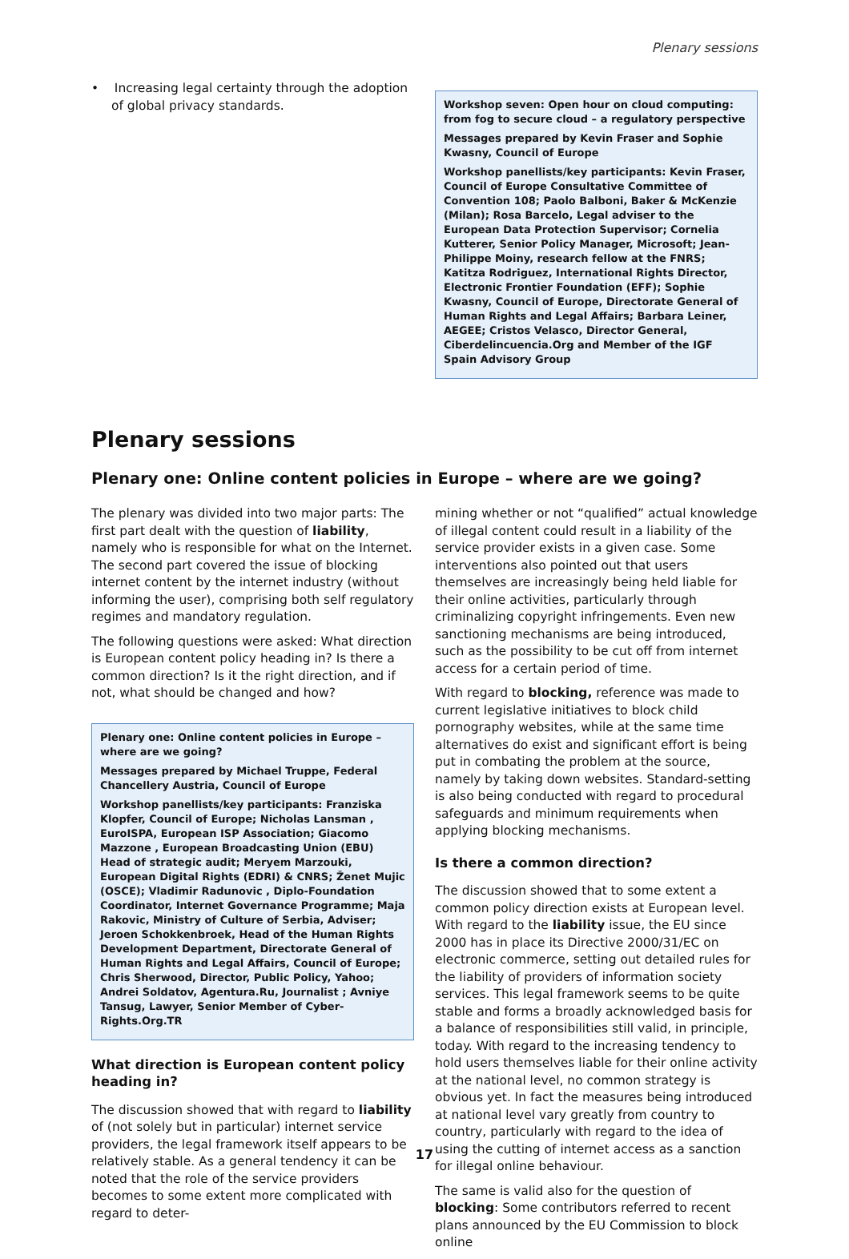Plenary sessions
• Increasing legal certainty through the adoption of global privacy standards.
Workshop seven: Open hour on cloud computing: from fog to secure cloud – a regulatory perspective
Messages prepared by Kevin Fraser and Sophie Kwasny, Council of Europe
Workshop panellists/key participants: Kevin Fraser, Council of Europe Consultative Committee of Convention 108; Paolo Balboni, Baker & McKenzie (Milan); Rosa Barcelo, Legal adviser to the European Data Protection Supervisor; Cornelia Kutterer, Senior Policy Manager, Microsoft; Jean-Philippe Moiny, research fellow at the FNRS; Katitza Rodriguez, International Rights Director, Electronic Frontier Foundation (EFF); Sophie Kwasny, Council of Europe, Directorate General of Human Rights and Legal Affairs; Barbara Leiner, AEGEE; Cristos Velasco, Director General, Ciberdelincuencia.Org and Member of the IGF Spain Advisory Group
Plenary sessions
Plenary one: Online content policies in Europe – where are we going?
The plenary was divided into two major parts: The first part dealt with the question of liability, namely who is responsible for what on the Internet. The second part covered the issue of blocking internet content by the internet industry (without informing the user), comprising both self regulatory regimes and mandatory regulation.
The following questions were asked: What direction is European content policy heading in? Is there a common direction? Is it the right direction, and if not, what should be changed and how?
Plenary one: Online content policies in Europe – where are we going?
Messages prepared by Michael Truppe, Federal Chancellery Austria, Council of Europe
Workshop panellists/key participants: Franziska Klopfer, Council of Europe; Nicholas Lansman , EuroISPA, European ISP Association; Giacomo Mazzone , European Broadcasting Union (EBU) Head of strategic audit; Meryem Marzouki, European Digital Rights (EDRI) & CNRS; Ženet Mujic (OSCE); Vladimir Radunovic , Diplo-Foundation Coordinator, Internet Governance Programme; Maja Rakovic, Ministry of Culture of Serbia, Adviser; Jeroen Schokkenbroek, Head of the Human Rights Development Department, Directorate General of Human Rights and Legal Affairs, Council of Europe; Chris Sherwood, Director, Public Policy, Yahoo; Andrei Soldatov, Agentura.Ru, Journalist ; Avniye Tansug, Lawyer, Senior Member of Cyber-Rights.Org.TR
What direction is European content policy heading in?
The discussion showed that with regard to liability of (not solely but in particular) internet service providers, the legal framework itself appears to be relatively stable. As a general tendency it can be noted that the role of the service providers becomes to some extent more complicated with regard to deter-
mining whether or not “qualified” actual knowledge of illegal content could result in a liability of the service provider exists in a given case. Some interventions also pointed out that users themselves are increasingly being held liable for their online activities, particularly through criminalizing copyright infringements. Even new sanctioning mechanisms are being introduced, such as the possibility to be cut off from internet access for a certain period of time.
With regard to blocking, reference was made to current legislative initiatives to block child pornography websites, while at the same time alternatives do exist and significant effort is being put in combating the problem at the source, namely by taking down websites. Standard-setting is also being conducted with regard to procedural safeguards and minimum requirements when applying blocking mechanisms.
Is there a common direction?
The discussion showed that to some extent a common policy direction exists at European level. With regard to the liability issue, the EU since 2000 has in place its Directive 2000/31/EC on electronic commerce, setting out detailed rules for the liability of providers of information society services. This legal framework seems to be quite stable and forms a broadly acknowledged basis for a balance of responsibilities still valid, in principle, today. With regard to the increasing tendency to hold users themselves liable for their online activity at the national level, no common strategy is obvious yet. In fact the measures being introduced at national level vary greatly from country to country, particularly with regard to the idea of using the cutting of internet access as a sanction for illegal online behaviour.
The same is valid also for the question of blocking: Some contributors referred to recent plans announced by the EU Commission to block online
17